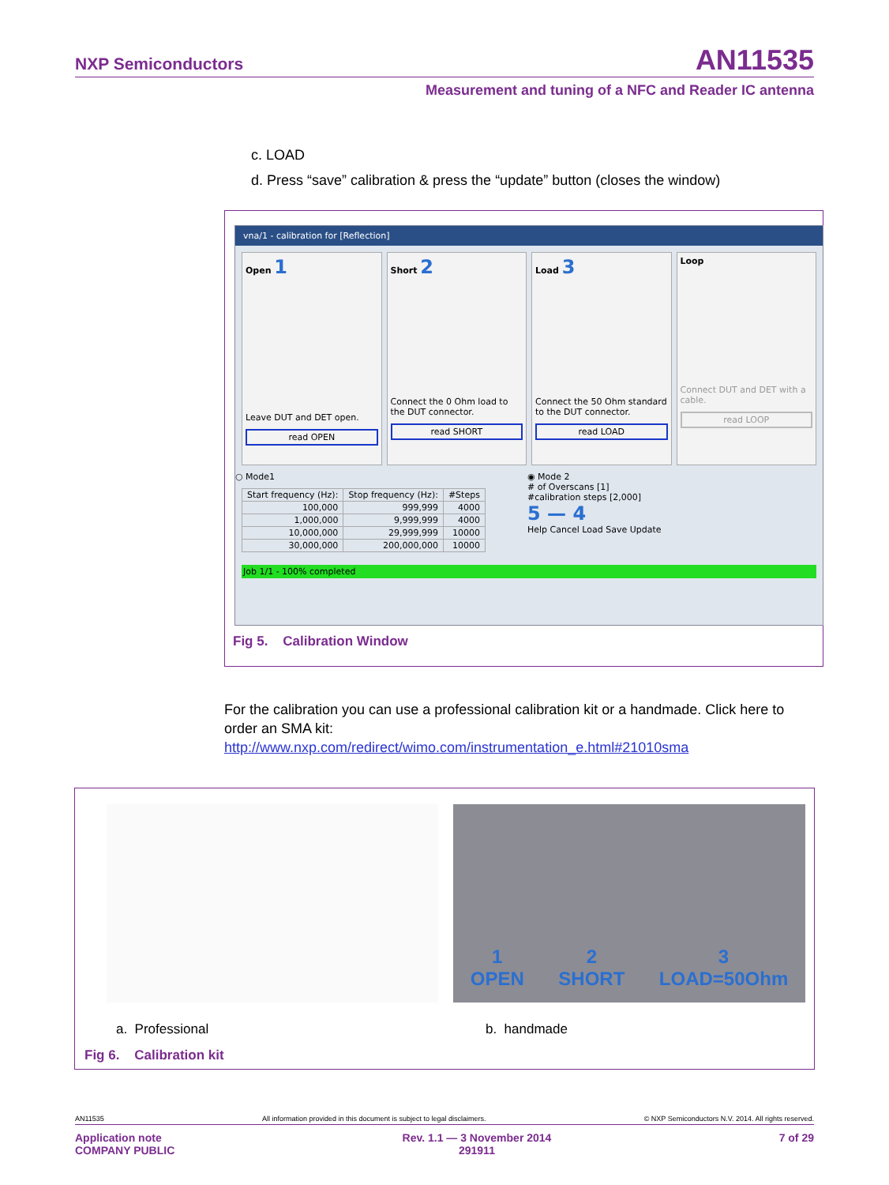NXP Semiconductors AN11535
Measurement and tuning of a NFC and Reader IC antenna
c. LOAD
d. Press “save” calibration & press the “update” button (closes the window)
vna/1 - calibration for [Reflection]
Open 1
Leave DUT and DET open.
read OPEN
Short 2
Connect the 0 Ohm load to the DUT connector.
read SHORT
Load 3
Connect the 50 Ohm standard to the DUT connector.
read LOAD
Loop
Connect DUT and DET with a cable.
read LOOP
○ Mode1
| Start frequency (Hz): | Stop frequency (Hz): | #Steps |
| --- | --- | --- |
| 100,000 | 999,999 | 4000 |
| 1,000,000 | 9,999,999 | 4000 |
| 10,000,000 | 29,999,999 | 10000 |
| 30,000,000 | 200,000,000 | 10000 |
◉ Mode 2
# of Overscans [1]
#calibration steps [2,000]
5 — 4
Help Cancel Load Save Update
Job 1/1 - 100% completed
Fig 5. Calibration Window
For the calibration you can use a professional calibration kit or a handmade. Click here to order an SMA kit:
http://www.nxp.com/redirect/wimo.com/instrumentation_e.html#21010sma
1
OPEN 2
SHORT 3
LOAD=50Ohm
a. Professional b. handmade
Fig 6. Calibration kit
AN11535 All information provided in this document is subject to legal disclaimers. © NXP Semiconductors N.V. 2014. All rights reserved.
Application note
COMPANY PUBLIC Rev. 1.1 — 3 November 2014
291911 7 of 29